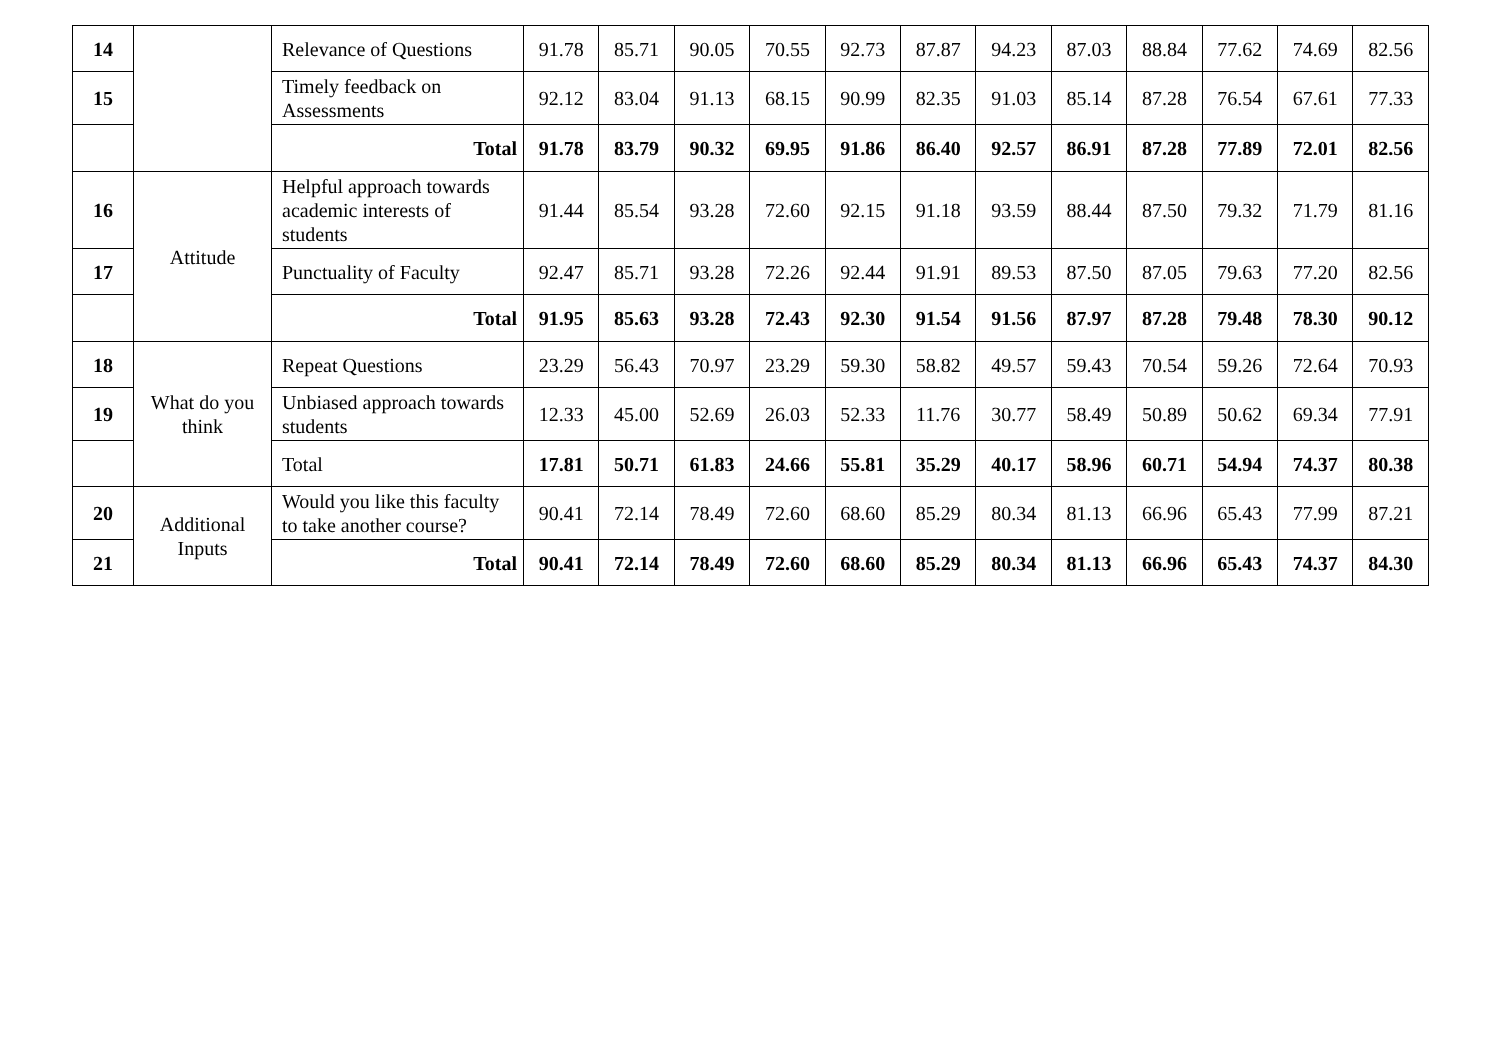| 14 | | Relevance of Questions | 91.78 | 85.71 | 90.05 | 70.55 | 92.73 | 87.87 | 94.23 | 87.03 | 88.84 | 77.62 | 74.69 | 82.56 |
| 15 | | Timely feedback on Assessments | 92.12 | 83.04 | 91.13 | 68.15 | 90.99 | 82.35 | 91.03 | 85.14 | 87.28 | 76.54 | 67.61 | 77.33 |
| | | Total | 91.78 | 83.79 | 90.32 | 69.95 | 91.86 | 86.40 | 92.57 | 86.91 | 87.28 | 77.89 | 72.01 | 82.56 |
| 16 | Attitude | Helpful approach towards academic interests of students | 91.44 | 85.54 | 93.28 | 72.60 | 92.15 | 91.18 | 93.59 | 88.44 | 87.50 | 79.32 | 71.79 | 81.16 |
| 17 | | Punctuality of Faculty | 92.47 | 85.71 | 93.28 | 72.26 | 92.44 | 91.91 | 89.53 | 87.50 | 87.05 | 79.63 | 77.20 | 82.56 |
| | | Total | 91.95 | 85.63 | 93.28 | 72.43 | 92.30 | 91.54 | 91.56 | 87.97 | 87.28 | 79.48 | 78.30 | 90.12 |
| 18 | What do you think | Repeat Questions | 23.29 | 56.43 | 70.97 | 23.29 | 59.30 | 58.82 | 49.57 | 59.43 | 70.54 | 59.26 | 72.64 | 70.93 |
| 19 | | Unbiased approach towards students | 12.33 | 45.00 | 52.69 | 26.03 | 52.33 | 11.76 | 30.77 | 58.49 | 50.89 | 50.62 | 69.34 | 77.91 |
| | | Total | 17.81 | 50.71 | 61.83 | 24.66 | 55.81 | 35.29 | 40.17 | 58.96 | 60.71 | 54.94 | 74.37 | 80.38 |
| 20 | Additional Inputs | Would you like this faculty to take another course? | 90.41 | 72.14 | 78.49 | 72.60 | 68.60 | 85.29 | 80.34 | 81.13 | 66.96 | 65.43 | 77.99 | 87.21 |
| 21 | | Total | 90.41 | 72.14 | 78.49 | 72.60 | 68.60 | 85.29 | 80.34 | 81.13 | 66.96 | 65.43 | 74.37 | 84.30 |